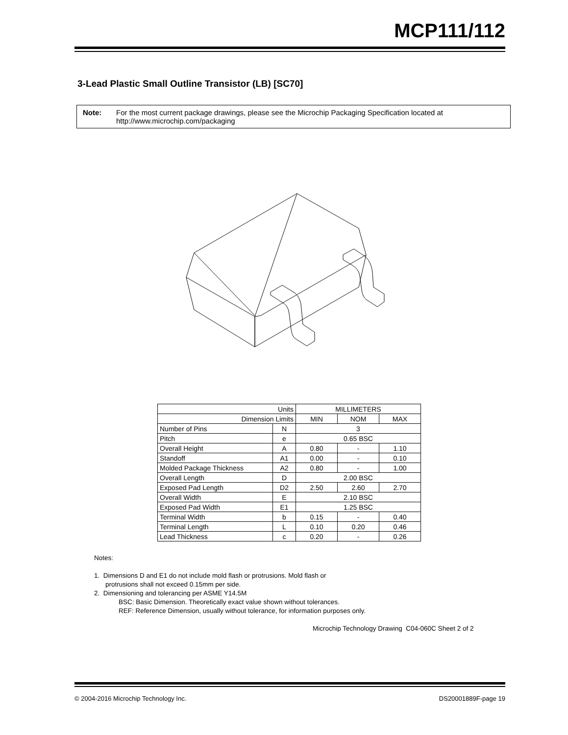MCP111/112
3-Lead Plastic Small Outline Transistor (LB) [SC70]
Note: For the most current package drawings, please see the Microchip Packaging Specification located at
http://www.microchip.com/packaging
| Units | | MILLIMETERS | | |
| --- | --- | --- | --- | --- |
| Dimension Limits | | MIN | NOM | MAX |
| Number of Pins | N | 3 | | |
| Pitch | e | 0.65 BSC | | |
| Overall Height | A | 0.80 | - | 1.10 |
| Standoff | A1 | 0.00 | - | 0.10 |
| Molded Package Thickness | A2 | 0.80 | - | 1.00 |
| Overall Length | D | 2.00 BSC | | |
| Exposed Pad Length | D2 | 2.50 | 2.60 | 2.70 |
| Overall Width | E | 2.10 BSC | | |
| Exposed Pad Width | E1 | 1.25 BSC | | |
| Terminal Width | b | 0.15 | - | 0.40 |
| Terminal Length | L | 0.10 | 0.20 | 0.46 |
| Lead Thickness | c | 0.20 | - | 0.26 |
Notes:
1. Dimensions D and E1 do not include mold flash or protrusions. Mold flash or
protrusions shall not exceed 0.15mm per side.
2. Dimensioning and tolerancing per ASME Y14.5M
BSC: Basic Dimension. Theoretically exact value shown without tolerances.
REF: Reference Dimension, usually without tolerance, for information purposes only.
Microchip Technology Drawing C04-060C Sheet 2 of 2
© 2004-2016 Microchip Technology Inc. DS20001889F-page 19